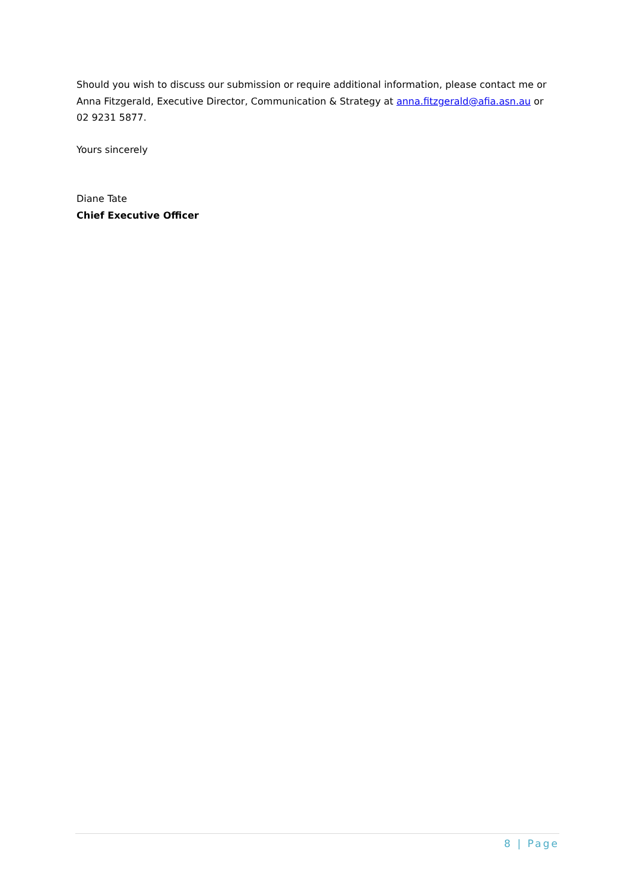Should you wish to discuss our submission or require additional information, please contact me or Anna Fitzgerald, Executive Director, Communication & Strategy at anna.fitzgerald@afia.asn.au or 02 9231 5877.
Yours sincerely
Diane Tate
Chief Executive Officer
8 | Page